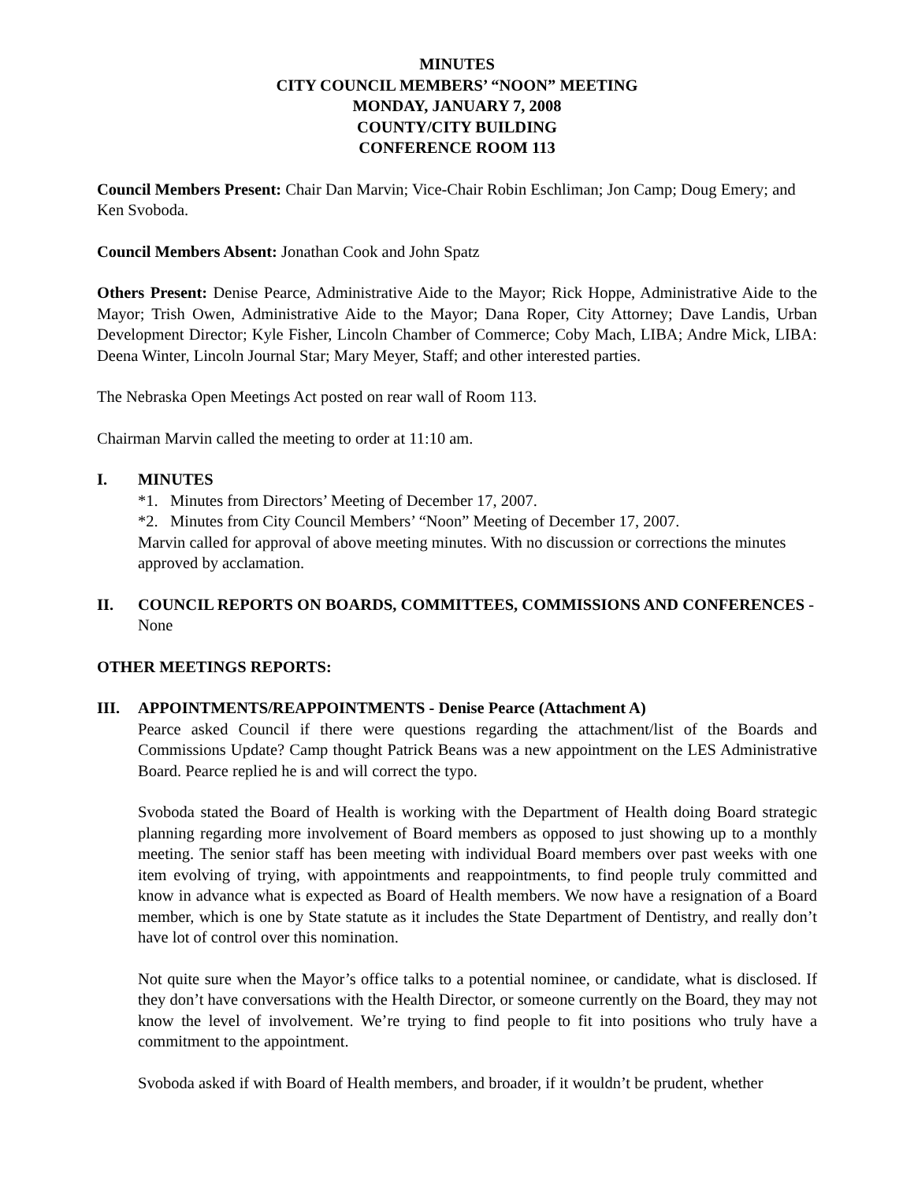MINUTES
CITY COUNCIL MEMBERS’ “NOON” MEETING
MONDAY, JANUARY 7, 2008
COUNTY/CITY BUILDING
CONFERENCE ROOM 113
Council Members Present: Chair Dan Marvin; Vice-Chair Robin Eschliman; Jon Camp; Doug Emery; and Ken Svoboda.
Council Members Absent: Jonathan Cook and John Spatz
Others Present: Denise Pearce, Administrative Aide to the Mayor; Rick Hoppe, Administrative Aide to the Mayor; Trish Owen, Administrative Aide to the Mayor; Dana Roper, City Attorney; Dave Landis, Urban Development Director; Kyle Fisher, Lincoln Chamber of Commerce; Coby Mach, LIBA; Andre Mick, LIBA: Deena Winter, Lincoln Journal Star; Mary Meyer, Staff; and other interested parties.
The Nebraska Open Meetings Act posted on rear wall of Room 113.
Chairman Marvin called the meeting to order at 11:10 am.
I. MINUTES
*1. Minutes from Directors’ Meeting of December 17, 2007.
*2. Minutes from City Council Members’ “Noon” Meeting of December 17, 2007.
Marvin called for approval of above meeting minutes. With no discussion or corrections the minutes approved by acclamation.
II. COUNCIL REPORTS ON BOARDS, COMMITTEES, COMMISSIONS AND CONFERENCES - None
OTHER MEETINGS REPORTS:
III. APPOINTMENTS/REAPPOINTMENTS - Denise Pearce (Attachment A)
Pearce asked Council if there were questions regarding the attachment/list of the Boards and Commissions Update? Camp thought Patrick Beans was a new appointment on the LES Administrative Board. Pearce replied he is and will correct the typo.
Svoboda stated the Board of Health is working with the Department of Health doing Board strategic planning regarding more involvement of Board members as opposed to just showing up to a monthly meeting. The senior staff has been meeting with individual Board members over past weeks with one item evolving of trying, with appointments and reappointments, to find people truly committed and know in advance what is expected as Board of Health members. We now have a resignation of a Board member, which is one by State statute as it includes the State Department of Dentistry, and really don’t have lot of control over this nomination.
Not quite sure when the Mayor’s office talks to a potential nominee, or candidate, what is disclosed. If they don’t have conversations with the Health Director, or someone currently on the Board, they may not know the level of involvement. We’re trying to find people to fit into positions who truly have a commitment to the appointment.
Svoboda asked if with Board of Health members, and broader, if it wouldn’t be prudent, whether